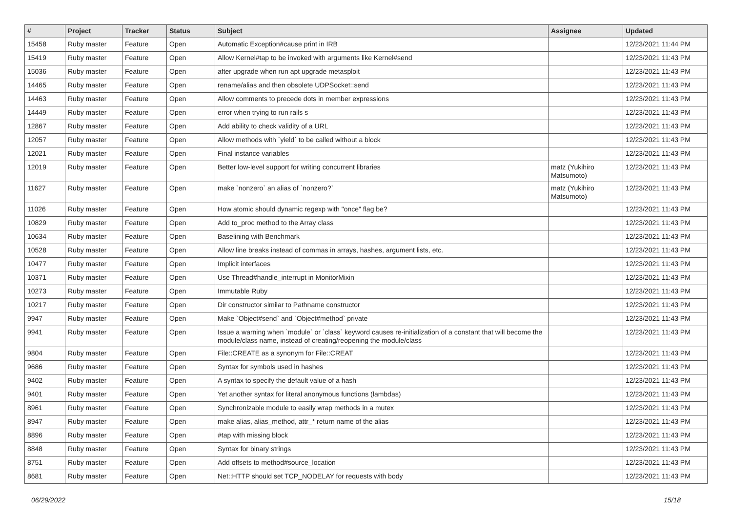| # | Project | Tracker | Status | Subject | Assignee | Updated |
| --- | --- | --- | --- | --- | --- | --- |
| 15458 | Ruby master | Feature | Open | Automatic Exception#cause print in IRB | | 12/23/2021 11:44 PM |
| 15419 | Ruby master | Feature | Open | Allow Kernel#tap to be invoked with arguments like Kernel#send | | 12/23/2021 11:43 PM |
| 15036 | Ruby master | Feature | Open | after upgrade when run apt upgrade metasploit | | 12/23/2021 11:43 PM |
| 14465 | Ruby master | Feature | Open | rename/alias and then obsolete UDPSocket::send | | 12/23/2021 11:43 PM |
| 14463 | Ruby master | Feature | Open | Allow comments to precede dots in member expressions | | 12/23/2021 11:43 PM |
| 14449 | Ruby master | Feature | Open | error when trying to run rails s | | 12/23/2021 11:43 PM |
| 12867 | Ruby master | Feature | Open | Add ability to check validity of a URL | | 12/23/2021 11:43 PM |
| 12057 | Ruby master | Feature | Open | Allow methods with `yield` to be called without a block | | 12/23/2021 11:43 PM |
| 12021 | Ruby master | Feature | Open | Final instance variables | | 12/23/2021 11:43 PM |
| 12019 | Ruby master | Feature | Open | Better low-level support for writing concurrent libraries | matz (Yukihiro Matsumoto) | 12/23/2021 11:43 PM |
| 11627 | Ruby master | Feature | Open | make `nonzero` an alias of `nonzero?` | matz (Yukihiro Matsumoto) | 12/23/2021 11:43 PM |
| 11026 | Ruby master | Feature | Open | How atomic should dynamic regexp with "once" flag be? | | 12/23/2021 11:43 PM |
| 10829 | Ruby master | Feature | Open | Add to_proc method to the Array class | | 12/23/2021 11:43 PM |
| 10634 | Ruby master | Feature | Open | Baselining with Benchmark | | 12/23/2021 11:43 PM |
| 10528 | Ruby master | Feature | Open | Allow line breaks instead of commas in arrays, hashes, argument lists, etc. | | 12/23/2021 11:43 PM |
| 10477 | Ruby master | Feature | Open | Implicit interfaces | | 12/23/2021 11:43 PM |
| 10371 | Ruby master | Feature | Open | Use Thread#handle_interrupt in MonitorMixin | | 12/23/2021 11:43 PM |
| 10273 | Ruby master | Feature | Open | Immutable Ruby | | 12/23/2021 11:43 PM |
| 10217 | Ruby master | Feature | Open | Dir constructor similar to Pathname constructor | | 12/23/2021 11:43 PM |
| 9947 | Ruby master | Feature | Open | Make `Object#send` and `Object#method` private | | 12/23/2021 11:43 PM |
| 9941 | Ruby master | Feature | Open | Issue a warning when `module` or `class` keyword causes re-initialization of a constant that will become the module/class name, instead of creating/reopening the module/class | | 12/23/2021 11:43 PM |
| 9804 | Ruby master | Feature | Open | File::CREATE as a synonym for File::CREAT | | 12/23/2021 11:43 PM |
| 9686 | Ruby master | Feature | Open | Syntax for symbols used in hashes | | 12/23/2021 11:43 PM |
| 9402 | Ruby master | Feature | Open | A syntax to specify the default value of a hash | | 12/23/2021 11:43 PM |
| 9401 | Ruby master | Feature | Open | Yet another syntax for literal anonymous functions (lambdas) | | 12/23/2021 11:43 PM |
| 8961 | Ruby master | Feature | Open | Synchronizable module to easily wrap methods in a mutex | | 12/23/2021 11:43 PM |
| 8947 | Ruby master | Feature | Open | make alias, alias_method, attr_* return name of the alias | | 12/23/2021 11:43 PM |
| 8896 | Ruby master | Feature | Open | #tap with missing block | | 12/23/2021 11:43 PM |
| 8848 | Ruby master | Feature | Open | Syntax for binary strings | | 12/23/2021 11:43 PM |
| 8751 | Ruby master | Feature | Open | Add offsets to method#source_location | | 12/23/2021 11:43 PM |
| 8681 | Ruby master | Feature | Open | Net::HTTP should set TCP_NODELAY for requests with body | | 12/23/2021 11:43 PM |
06/29/2022 15/18